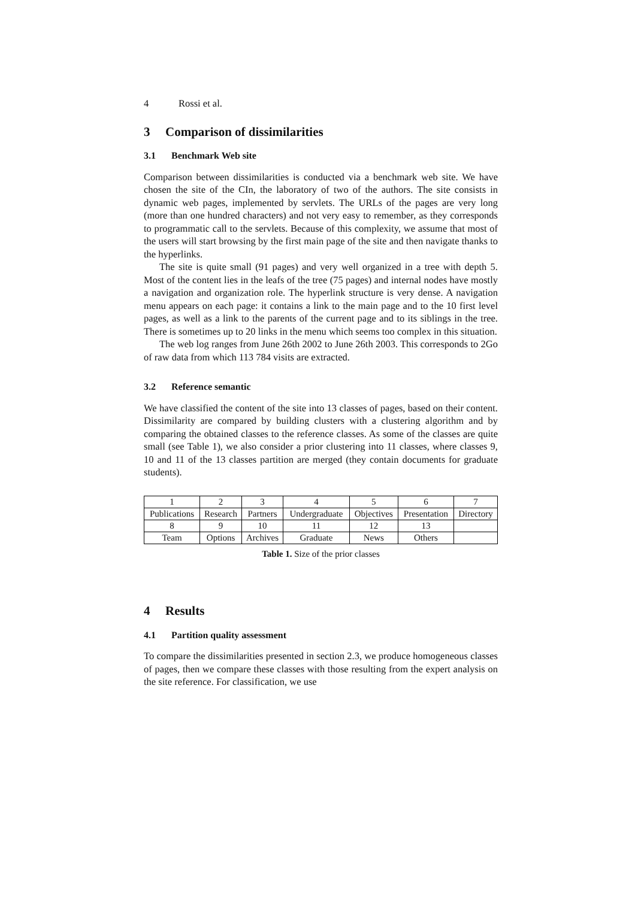4 Rossi et al.
3 Comparison of dissimilarities
3.1 Benchmark Web site
Comparison between dissimilarities is conducted via a benchmark web site. We have chosen the site of the CIn, the laboratory of two of the authors. The site consists in dynamic web pages, implemented by servlets. The URLs of the pages are very long (more than one hundred characters) and not very easy to remember, as they corresponds to programmatic call to the servlets. Because of this complexity, we assume that most of the users will start browsing by the first main page of the site and then navigate thanks to the hyperlinks.
The site is quite small (91 pages) and very well organized in a tree with depth 5. Most of the content lies in the leafs of the tree (75 pages) and internal nodes have mostly a navigation and organization role. The hyperlink structure is very dense. A navigation menu appears on each page: it contains a link to the main page and to the 10 first level pages, as well as a link to the parents of the current page and to its siblings in the tree. There is sometimes up to 20 links in the menu which seems too complex in this situation.
The web log ranges from June 26th 2002 to June 26th 2003. This corresponds to 2Go of raw data from which 113 784 visits are extracted.
3.2 Reference semantic
We have classified the content of the site into 13 classes of pages, based on their content. Dissimilarity are compared by building clusters with a clustering algorithm and by comparing the obtained classes to the reference classes. As some of the classes are quite small (see Table 1), we also consider a prior clustering into 11 classes, where classes 9, 10 and 11 of the 13 classes partition are merged (they contain documents for graduate students).
| 1 | 2 | 3 | 4 | 5 | 6 | 7 |
| Publications | Research | Partners | Undergraduate | Objectives | Presentation | Directory |
| 8 | 9 | 10 | 11 | 12 | 13 | |
| Team | Options | Archives | Graduate | News | Others | |
Table 1. Size of the prior classes
4 Results
4.1 Partition quality assessment
To compare the dissimilarities presented in section 2.3, we produce homogeneous classes of pages, then we compare these classes with those resulting from the expert analysis on the site reference. For classification, we use